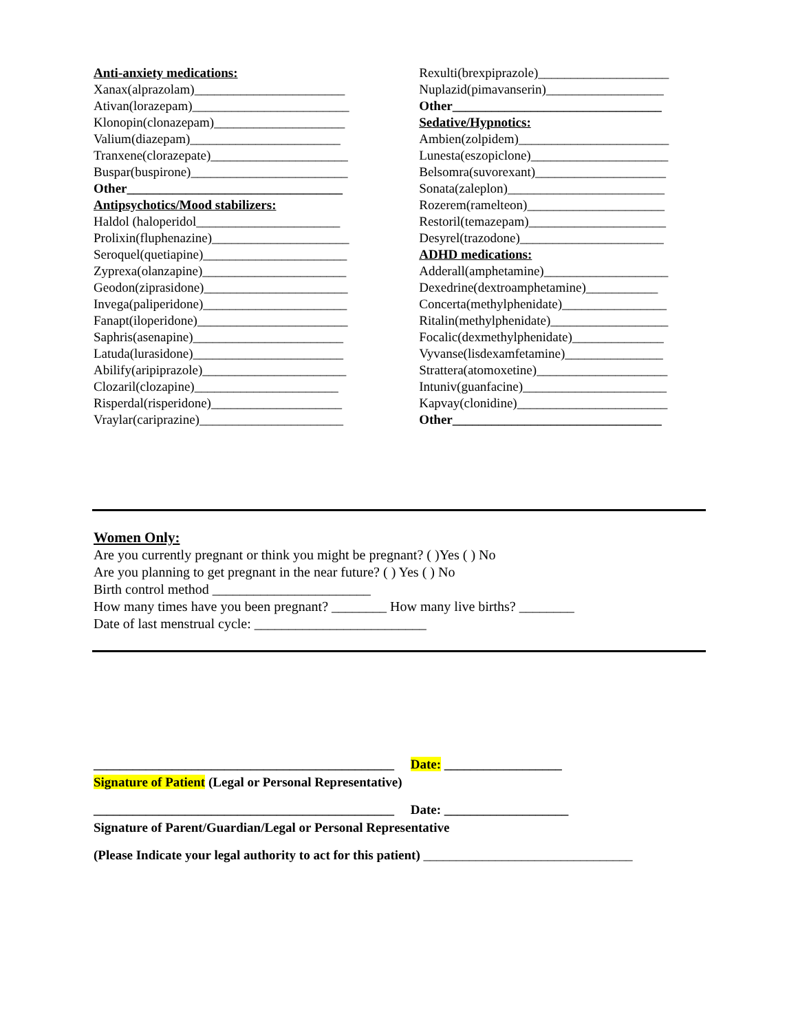Anti-anxiety medications:
Xanax(alprazolam)_______________________
Ativan(lorazepam)________________________
Klonopin(clonazepam)____________________
Valium(diazepam)_______________________
Tranxene(clorazepate)_____________________
Buspar(buspirone)________________________
Other_________________________________
Antipsychotics/Mood stabilizers:
Haldol (haloperidol______________________
Prolixin(fluphenazine)_____________________
Seroquel(quetiapine)______________________
Zyprexa(olanzapine)______________________
Geodon(ziprasidone)______________________
Invega(paliperidone)______________________
Fanapt(iloperidone)_______________________
Saphris(asenapine)_______________________
Latuda(lurasidone)_______________________
Abilify(aripiprazole)______________________
Clozaril(clozapine)______________________
Risperdal(risperidone)____________________
Vraylar(cariprazine)______________________
Rexulti(brexpiprazole)____________________
Nuplazid(pimavanserin)__________________
Other________________________________
Sedative/Hypnotics:
Ambien(zolpidem)_______________________
Lunesta(eszopiclone)_____________________
Belsomra(suvorexant)____________________
Sonata(zaleplon)________________________
Rozerem(ramelteon)_____________________
Restoril(temazepam)_____________________
Desyrel(trazodone)______________________
ADHD medications:
Adderall(amphetamine)___________________
Dexedrine(dextroamphetamine)___________
Concerta(methylphenidate)________________
Ritalin(methylphenidate)__________________
Focalic(dexmethylphenidate)______________
Vyvanse(lisdexamfetamine)_______________
Strattera(atomoxetine)____________________
Intuniv(guanfacine)______________________
Kapvay(clonidine)_______________________
Other________________________________
Women Only:
Are you currently pregnant or think you might be pregnant? ( )Yes ( ) No
Are you planning to get pregnant in the near future? ( ) Yes ( ) No
Birth control method _______________________
How many times have you been pregnant? ________ How many live births? ________
Date of last menstrual cycle: _________________________
______________________________________________ Date: __________________
Signature of Patient (Legal or Personal Representative)
______________________________________________ Date: ___________________
Signature of Parent/Guardian/Legal or Personal Representative
(Please Indicate your legal authority to act for this patient) ________________________________